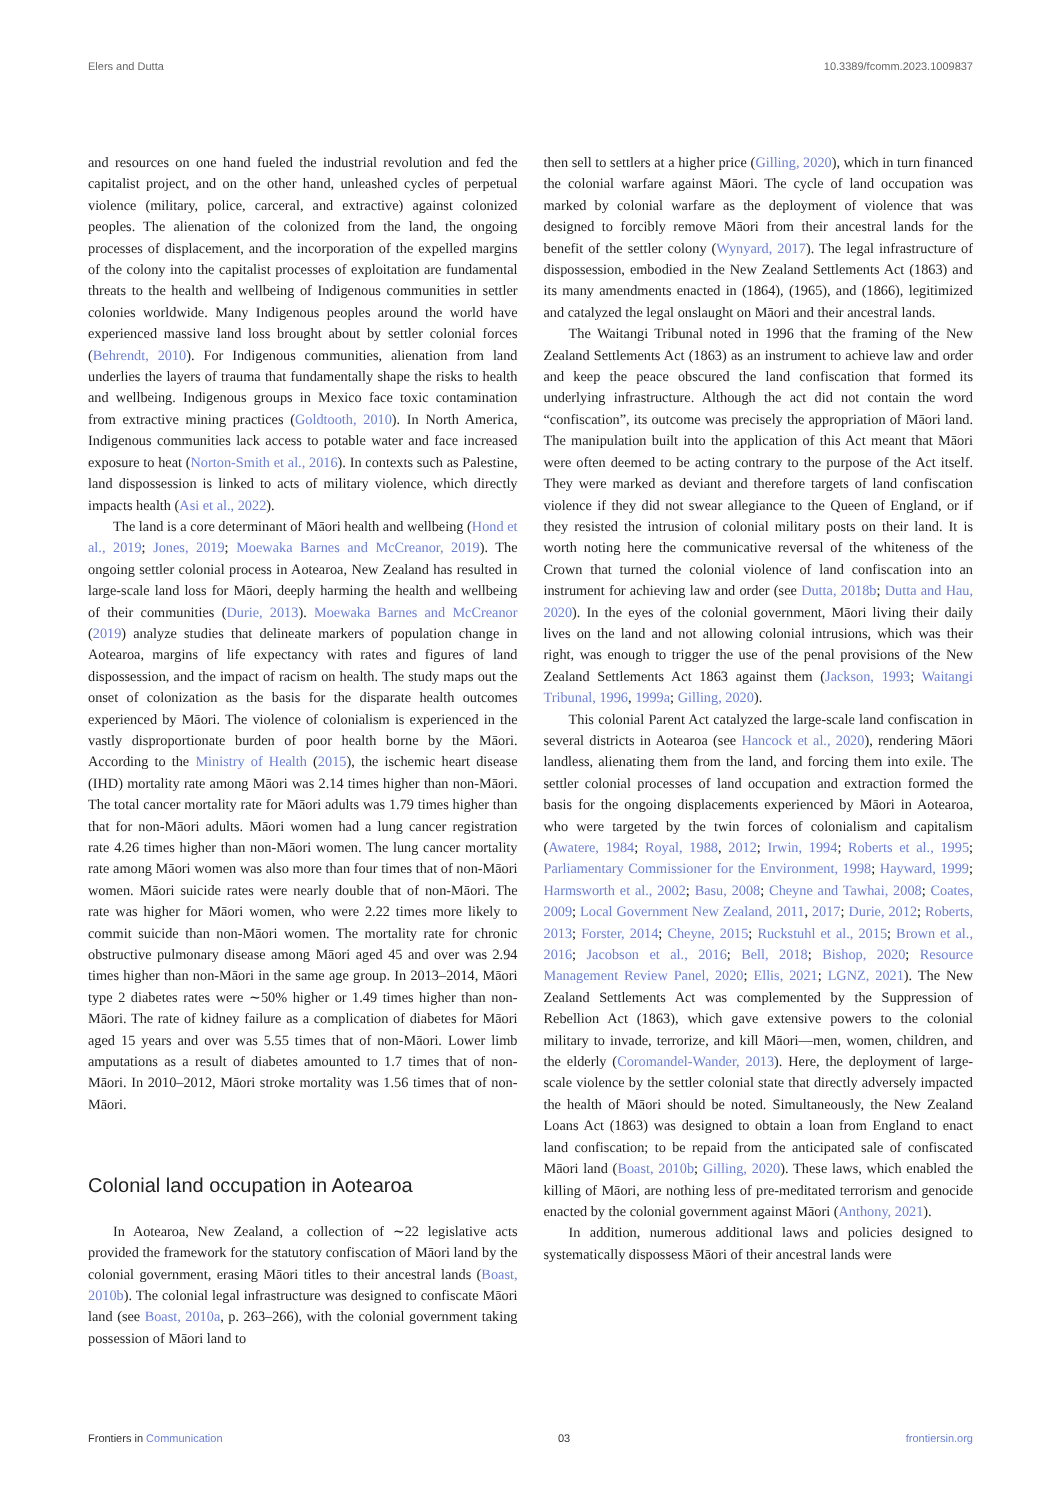Elers and Dutta 10.3389/fcomm.2023.1009837
and resources on one hand fueled the industrial revolution and fed the capitalist project, and on the other hand, unleashed cycles of perpetual violence (military, police, carceral, and extractive) against colonized peoples. The alienation of the colonized from the land, the ongoing processes of displacement, and the incorporation of the expelled margins of the colony into the capitalist processes of exploitation are fundamental threats to the health and wellbeing of Indigenous communities in settler colonies worldwide. Many Indigenous peoples around the world have experienced massive land loss brought about by settler colonial forces (Behrendt, 2010). For Indigenous communities, alienation from land underlies the layers of trauma that fundamentally shape the risks to health and wellbeing. Indigenous groups in Mexico face toxic contamination from extractive mining practices (Goldtooth, 2010). In North America, Indigenous communities lack access to potable water and face increased exposure to heat (Norton-Smith et al., 2016). In contexts such as Palestine, land dispossession is linked to acts of military violence, which directly impacts health (Asi et al., 2022).
The land is a core determinant of Māori health and wellbeing (Hond et al., 2019; Jones, 2019; Moewaka Barnes and McCreanor, 2019). The ongoing settler colonial process in Aotearoa, New Zealand has resulted in large-scale land loss for Māori, deeply harming the health and wellbeing of their communities (Durie, 2013). Moewaka Barnes and McCreanor (2019) analyze studies that delineate markers of population change in Aotearoa, margins of life expectancy with rates and figures of land dispossession, and the impact of racism on health. The study maps out the onset of colonization as the basis for the disparate health outcomes experienced by Māori. The violence of colonialism is experienced in the vastly disproportionate burden of poor health borne by the Māori. According to the Ministry of Health (2015), the ischemic heart disease (IHD) mortality rate among Māori was 2.14 times higher than non-Māori. The total cancer mortality rate for Māori adults was 1.79 times higher than that for non-Māori adults. Māori women had a lung cancer registration rate 4.26 times higher than non-Māori women. The lung cancer mortality rate among Māori women was also more than four times that of non-Māori women. Māori suicide rates were nearly double that of non-Māori. The rate was higher for Māori women, who were 2.22 times more likely to commit suicide than non-Māori women. The mortality rate for chronic obstructive pulmonary disease among Māori aged 45 and over was 2.94 times higher than non-Māori in the same age group. In 2013–2014, Māori type 2 diabetes rates were ∼50% higher or 1.49 times higher than non-Māori. The rate of kidney failure as a complication of diabetes for Māori aged 15 years and over was 5.55 times that of non-Māori. Lower limb amputations as a result of diabetes amounted to 1.7 times that of non-Māori. In 2010–2012, Māori stroke mortality was 1.56 times that of non-Māori.
Colonial land occupation in Aotearoa
In Aotearoa, New Zealand, a collection of ∼22 legislative acts provided the framework for the statutory confiscation of Māori land by the colonial government, erasing Māori titles to their ancestral lands (Boast, 2010b). The colonial legal infrastructure was designed to confiscate Māori land (see Boast, 2010a, p. 263–266), with the colonial government taking possession of Māori land to
then sell to settlers at a higher price (Gilling, 2020), which in turn financed the colonial warfare against Māori. The cycle of land occupation was marked by colonial warfare as the deployment of violence that was designed to forcibly remove Māori from their ancestral lands for the benefit of the settler colony (Wynyard, 2017). The legal infrastructure of dispossession, embodied in the New Zealand Settlements Act (1863) and its many amendments enacted in (1864), (1965), and (1866), legitimized and catalyzed the legal onslaught on Māori and their ancestral lands.
The Waitangi Tribunal noted in 1996 that the framing of the New Zealand Settlements Act (1863) as an instrument to achieve law and order and keep the peace obscured the land confiscation that formed its underlying infrastructure. Although the act did not contain the word “confiscation”, its outcome was precisely the appropriation of Māori land. The manipulation built into the application of this Act meant that Māori were often deemed to be acting contrary to the purpose of the Act itself. They were marked as deviant and therefore targets of land confiscation violence if they did not swear allegiance to the Queen of England, or if they resisted the intrusion of colonial military posts on their land. It is worth noting here the communicative reversal of the whiteness of the Crown that turned the colonial violence of land confiscation into an instrument for achieving law and order (see Dutta, 2018b; Dutta and Hau, 2020). In the eyes of the colonial government, Māori living their daily lives on the land and not allowing colonial intrusions, which was their right, was enough to trigger the use of the penal provisions of the New Zealand Settlements Act 1863 against them (Jackson, 1993; Waitangi Tribunal, 1996, 1999a; Gilling, 2020).
This colonial Parent Act catalyzed the large-scale land confiscation in several districts in Aotearoa (see Hancock et al., 2020), rendering Māori landless, alienating them from the land, and forcing them into exile. The settler colonial processes of land occupation and extraction formed the basis for the ongoing displacements experienced by Māori in Aotearoa, who were targeted by the twin forces of colonialism and capitalism (Awatere, 1984; Royal, 1988, 2012; Irwin, 1994; Roberts et al., 1995; Parliamentary Commissioner for the Environment, 1998; Hayward, 1999; Harmsworth et al., 2002; Basu, 2008; Cheyne and Tawhai, 2008; Coates, 2009; Local Government New Zealand, 2011, 2017; Durie, 2012; Roberts, 2013; Forster, 2014; Cheyne, 2015; Ruckstuhl et al., 2015; Brown et al., 2016; Jacobson et al., 2016; Bell, 2018; Bishop, 2020; Resource Management Review Panel, 2020; Ellis, 2021; LGNZ, 2021). The New Zealand Settlements Act was complemented by the Suppression of Rebellion Act (1863), which gave extensive powers to the colonial military to invade, terrorize, and kill Māori—men, women, children, and the elderly (Coromandel-Wander, 2013). Here, the deployment of large-scale violence by the settler colonial state that directly adversely impacted the health of Māori should be noted. Simultaneously, the New Zealand Loans Act (1863) was designed to obtain a loan from England to enact land confiscation; to be repaid from the anticipated sale of confiscated Māori land (Boast, 2010b; Gilling, 2020). These laws, which enabled the killing of Māori, are nothing less of pre-meditated terrorism and genocide enacted by the colonial government against Māori (Anthony, 2021).
In addition, numerous additional laws and policies designed to systematically dispossess Māori of their ancestral lands were
Frontiers in Communication 03 frontiersin.org